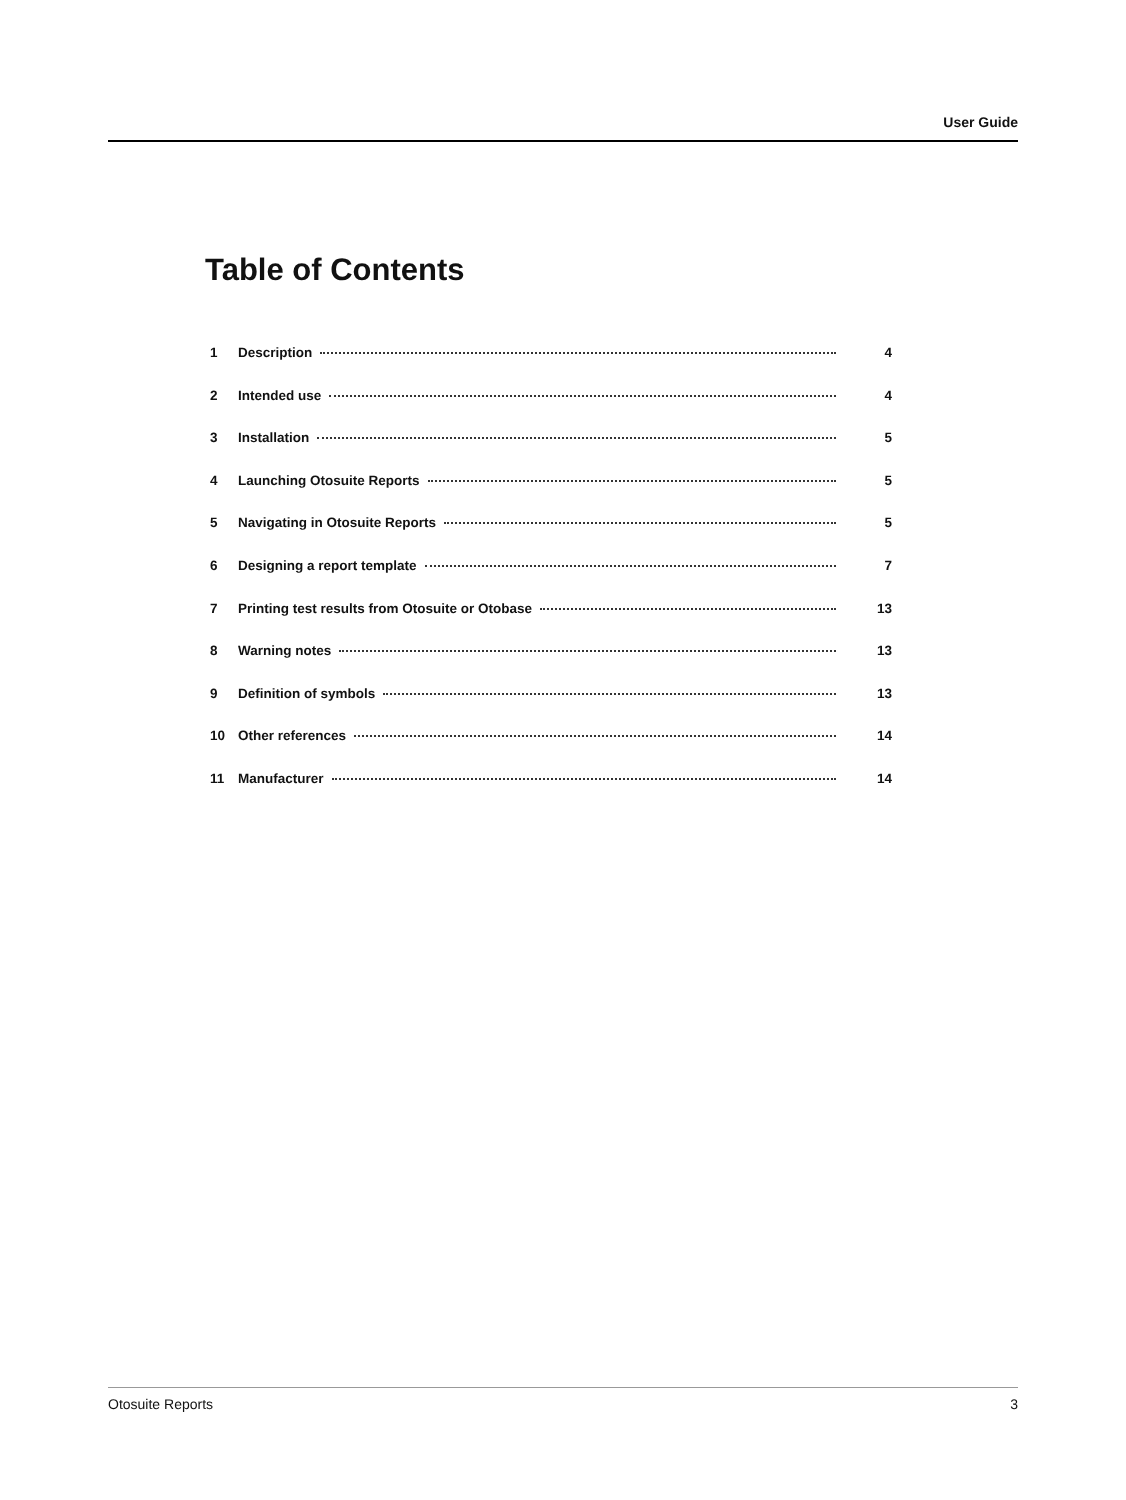User Guide
Table of Contents
1 Description 4
2 Intended use 4
3 Installation 5
4 Launching Otosuite Reports 5
5 Navigating in Otosuite Reports 5
6 Designing a report template 7
7 Printing test results from Otosuite or Otobase 13
8 Warning notes 13
9 Definition of symbols 13
10 Other references 14
11 Manufacturer 14
Otosuite Reports 3